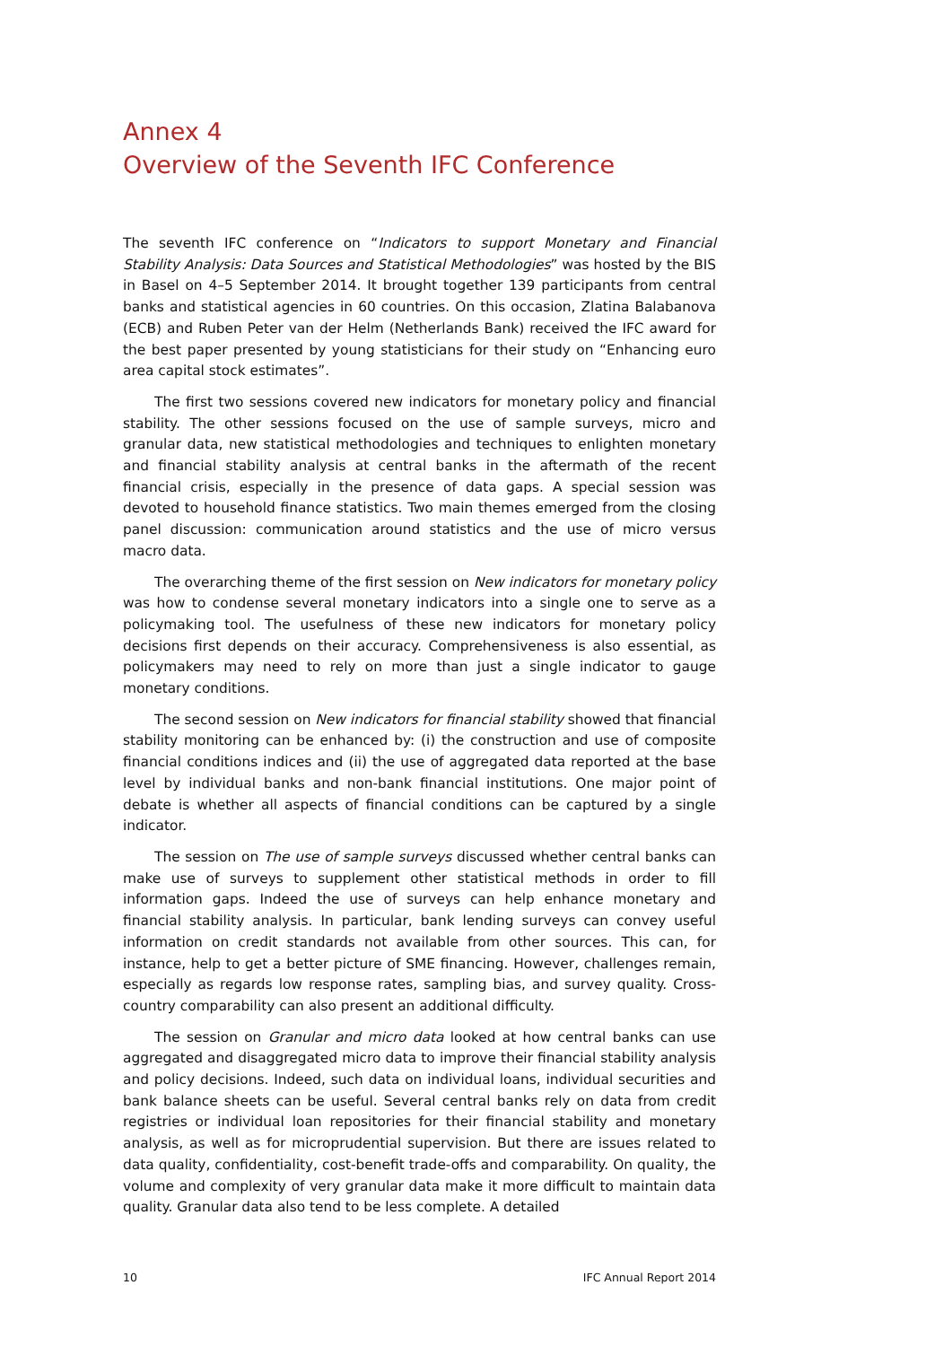Annex 4
Overview of the Seventh IFC Conference
The seventh IFC conference on “Indicators to support Monetary and Financial Stability Analysis: Data Sources and Statistical Methodologies” was hosted by the BIS in Basel on 4–5 September 2014. It brought together 139 participants from central banks and statistical agencies in 60 countries. On this occasion, Zlatina Balabanova (ECB) and Ruben Peter van der Helm (Netherlands Bank) received the IFC award for the best paper presented by young statisticians for their study on “Enhancing euro area capital stock estimates”.
The first two sessions covered new indicators for monetary policy and financial stability. The other sessions focused on the use of sample surveys, micro and granular data, new statistical methodologies and techniques to enlighten monetary and financial stability analysis at central banks in the aftermath of the recent financial crisis, especially in the presence of data gaps. A special session was devoted to household finance statistics. Two main themes emerged from the closing panel discussion: communication around statistics and the use of micro versus macro data.
The overarching theme of the first session on New indicators for monetary policy was how to condense several monetary indicators into a single one to serve as a policymaking tool. The usefulness of these new indicators for monetary policy decisions first depends on their accuracy. Comprehensiveness is also essential, as policymakers may need to rely on more than just a single indicator to gauge monetary conditions.
The second session on New indicators for financial stability showed that financial stability monitoring can be enhanced by: (i) the construction and use of composite financial conditions indices and (ii) the use of aggregated data reported at the base level by individual banks and non-bank financial institutions. One major point of debate is whether all aspects of financial conditions can be captured by a single indicator.
The session on The use of sample surveys discussed whether central banks can make use of surveys to supplement other statistical methods in order to fill information gaps. Indeed the use of surveys can help enhance monetary and financial stability analysis. In particular, bank lending surveys can convey useful information on credit standards not available from other sources. This can, for instance, help to get a better picture of SME financing. However, challenges remain, especially as regards low response rates, sampling bias, and survey quality. Cross-country comparability can also present an additional difficulty.
The session on Granular and micro data looked at how central banks can use aggregated and disaggregated micro data to improve their financial stability analysis and policy decisions. Indeed, such data on individual loans, individual securities and bank balance sheets can be useful. Several central banks rely on data from credit registries or individual loan repositories for their financial stability and monetary analysis, as well as for microprudential supervision. But there are issues related to data quality, confidentiality, cost-benefit trade-offs and comparability. On quality, the volume and complexity of very granular data make it more difficult to maintain data quality. Granular data also tend to be less complete. A detailed
10 IFC Annual Report 2014